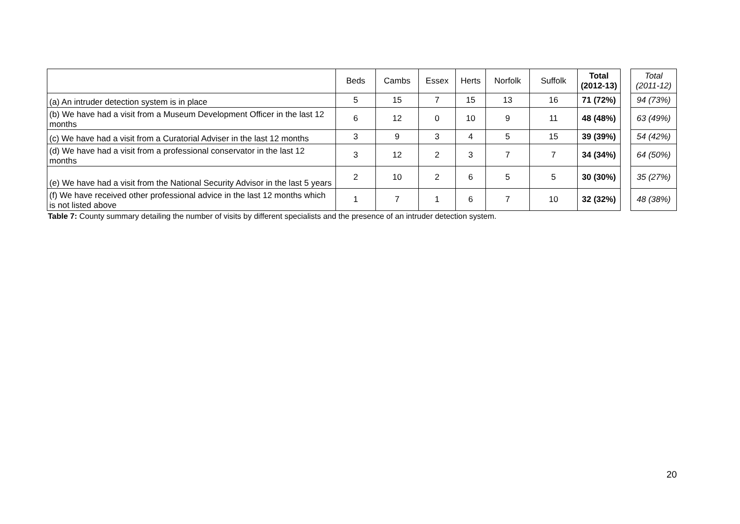| | Beds | Cambs | Essex | Herts | Norfolk | Suffolk | Total (2012-13) | | Total (2011-12) |
| --- | --- | --- | --- | --- | --- | --- | --- | --- | --- |
| (a) An intruder detection system is in place | 5 | 15 | 7 | 15 | 13 | 16 | 71 (72%) | | 94 (73%) |
| (b) We have had a visit from a Museum Development Officer in the last 12 months | 6 | 12 | 0 | 10 | 9 | 11 | 48 (48%) | | 63 (49%) |
| (c) We have had a visit from a Curatorial Adviser in the last 12 months | 3 | 9 | 3 | 4 | 5 | 15 | 39 (39%) | | 54 (42%) |
| (d) We have had a visit from a professional conservator in the last 12 months | 3 | 12 | 2 | 3 | 7 | 7 | 34 (34%) | | 64 (50%) |
| (e) We have had a visit from the National Security Advisor in the last 5 years | 2 | 10 | 2 | 6 | 5 | 5 | 30 (30%) | | 35 (27%) |
| (f) We have received other professional advice in the last 12 months which is not listed above | 1 | 7 | 1 | 6 | 7 | 10 | 32 (32%) | | 48 (38%) |
Table 7: County summary detailing the number of visits by different specialists and the presence of an intruder detection system.
20